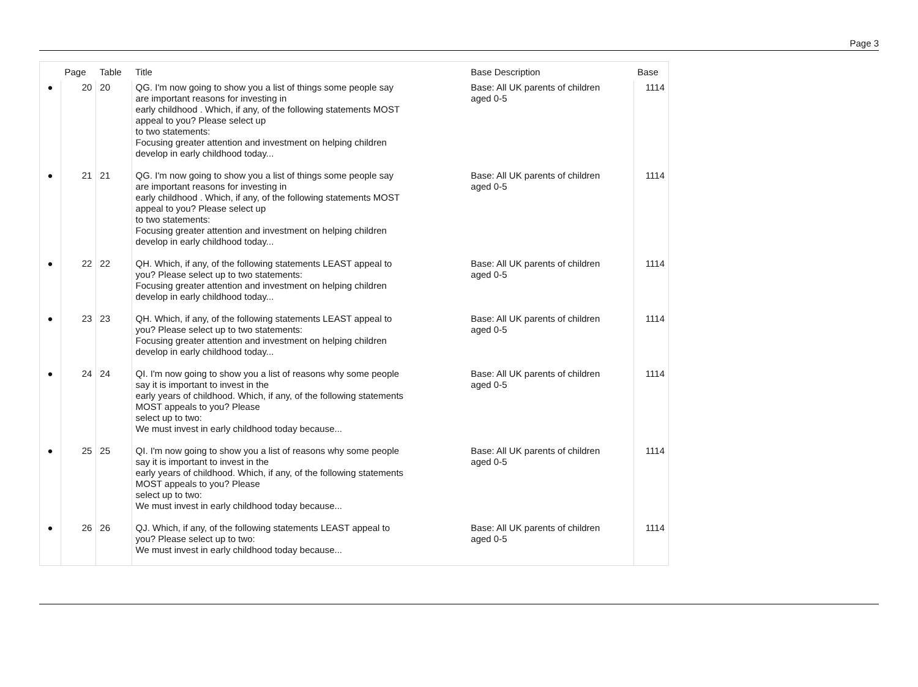Page 3
| | Page | Table | Title | Base Description | Base |
| --- | --- | --- | --- | --- | --- |
| ● | 20 | 20 | QG. I'm now going to show you a list of things some people say are important reasons for investing in early childhood . Which, if any, of the following statements MOST appeal to you? Please select up to two statements: Focusing greater attention and investment on helping children develop in early childhood today... | Base: All UK parents of children aged 0-5 | 1114 |
| ● | 21 | 21 | QG. I'm now going to show you a list of things some people say are important reasons for investing in early childhood . Which, if any, of the following statements MOST appeal to you? Please select up to two statements: Focusing greater attention and investment on helping children develop in early childhood today... | Base: All UK parents of children aged 0-5 | 1114 |
| ● | 22 | 22 | QH. Which, if any, of the following statements LEAST appeal to you? Please select up to two statements: Focusing greater attention and investment on helping children develop in early childhood today... | Base: All UK parents of children aged 0-5 | 1114 |
| ● | 23 | 23 | QH. Which, if any, of the following statements LEAST appeal to you? Please select up to two statements: Focusing greater attention and investment on helping children develop in early childhood today... | Base: All UK parents of children aged 0-5 | 1114 |
| ● | 24 | 24 | QI. I'm now going to show you a list of reasons why some people say it is important to invest in the early years of childhood. Which, if any, of the following statements MOST appeals to you? Please select up to two: We must invest in early childhood today because... | Base: All UK parents of children aged 0-5 | 1114 |
| ● | 25 | 25 | QI. I'm now going to show you a list of reasons why some people say it is important to invest in the early years of childhood. Which, if any, of the following statements MOST appeals to you? Please select up to two: We must invest in early childhood today because... | Base: All UK parents of children aged 0-5 | 1114 |
| ● | 26 | 26 | QJ. Which, if any, of the following statements LEAST appeal to you? Please select up to two: We must invest in early childhood today because... | Base: All UK parents of children aged 0-5 | 1114 |